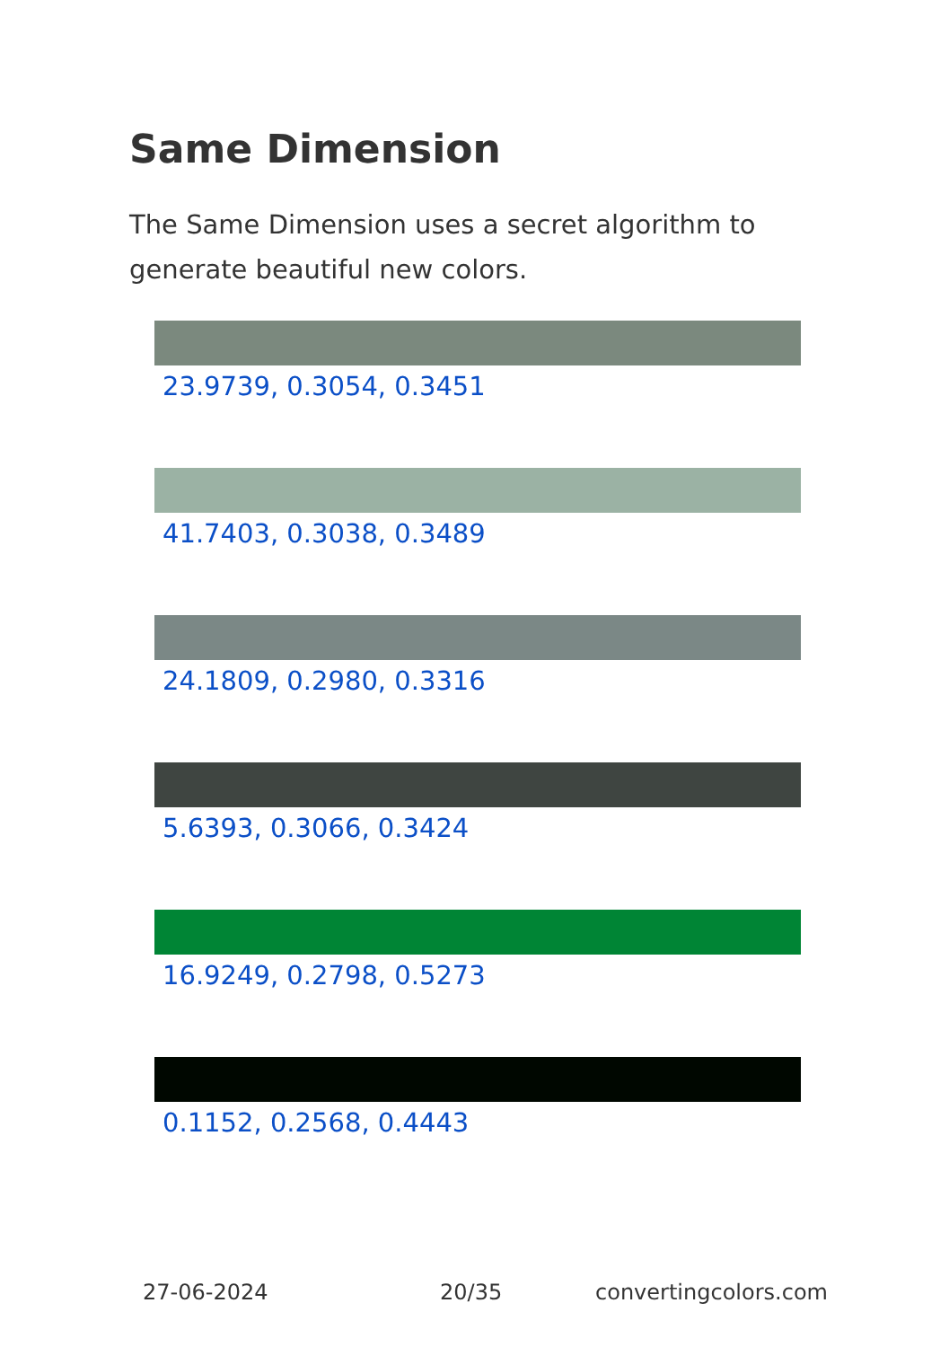Same Dimension
The Same Dimension uses a secret algorithm to generate beautiful new colors.
23.9739, 0.3054, 0.3451
41.7403, 0.3038, 0.3489
24.1809, 0.2980, 0.3316
5.6393, 0.3066, 0.3424
16.9249, 0.2798, 0.5273
0.1152, 0.2568, 0.4443
27-06-2024 20/35 convertingcolors.com